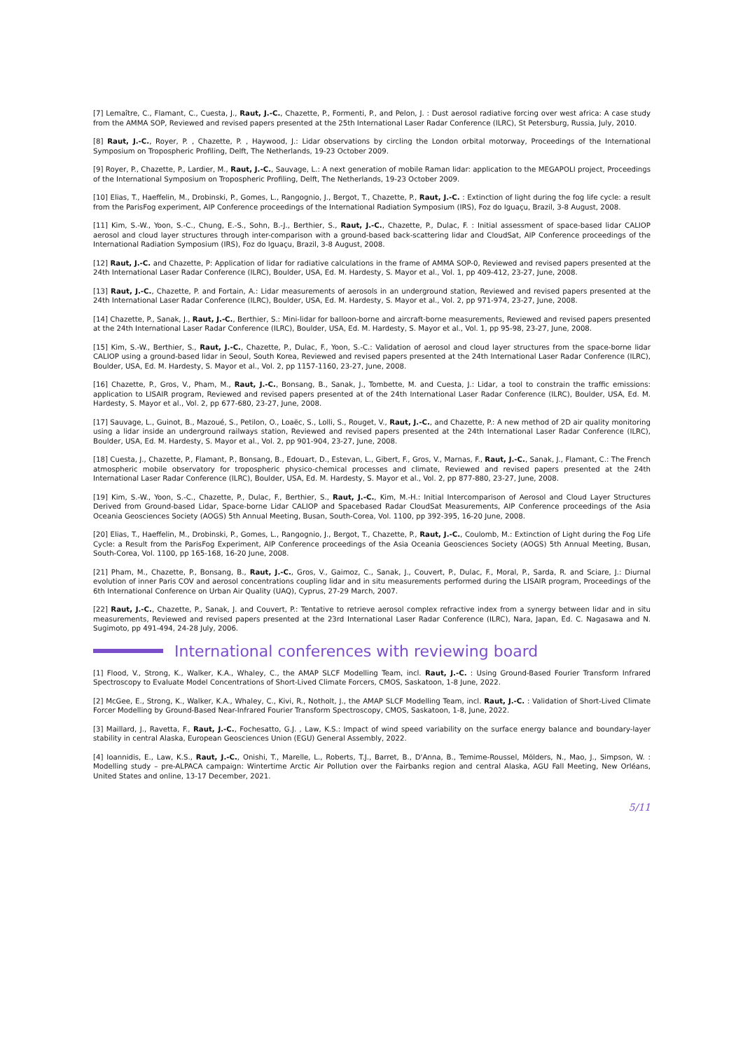[7] Lemaître, C., Flamant, C., Cuesta, J., Raut, J.-C., Chazette, P., Formenti, P., and Pelon, J. : Dust aerosol radiative forcing over west africa: A case study from the AMMA SOP, Reviewed and revised papers presented at the 25th International Laser Radar Conference (ILRC), St Petersburg, Russia, July, 2010.
[8] Raut, J.-C., Royer, P. , Chazette, P. , Haywood, J.: Lidar observations by circling the London orbital motorway, Proceedings of the International Symposium on Tropospheric Profiling, Delft, The Netherlands, 19-23 October 2009.
[9] Royer, P., Chazette, P., Lardier, M., Raut, J.-C., Sauvage, L.: A next generation of mobile Raman lidar: application to the MEGAPOLI project, Proceedings of the International Symposium on Tropospheric Profiling, Delft, The Netherlands, 19-23 October 2009.
[10] Elias, T., Haeffelin, M., Drobinski, P., Gomes, L., Rangognio, J., Bergot, T., Chazette, P., Raut, J.-C. : Extinction of light during the fog life cycle: a result from the ParisFog experiment, AIP Conference proceedings of the International Radiation Symposium (IRS), Foz do Iguaçu, Brazil, 3-8 August, 2008.
[11] Kim, S.-W., Yoon, S.-C., Chung, E.-S., Sohn, B.-J., Berthier, S., Raut, J.-C., Chazette, P., Dulac, F. : Initial assessment of space-based lidar CALIOP aerosol and cloud layer structures through inter-comparison with a ground-based back-scattering lidar and CloudSat, AIP Conference proceedings of the International Radiation Symposium (IRS), Foz do Iguaçu, Brazil, 3-8 August, 2008.
[12] Raut, J.-C. and Chazette, P: Application of lidar for radiative calculations in the frame of AMMA SOP-0, Reviewed and revised papers presented at the 24th International Laser Radar Conference (ILRC), Boulder, USA, Ed. M. Hardesty, S. Mayor et al., Vol. 1, pp 409-412, 23-27, June, 2008.
[13] Raut, J.-C., Chazette, P. and Fortain, A.: Lidar measurements of aerosols in an underground station, Reviewed and revised papers presented at the 24th International Laser Radar Conference (ILRC), Boulder, USA, Ed. M. Hardesty, S. Mayor et al., Vol. 2, pp 971-974, 23-27, June, 2008.
[14] Chazette, P., Sanak, J., Raut, J.-C., Berthier, S.: Mini-lidar for balloon-borne and aircraft-borne measurements, Reviewed and revised papers presented at the 24th International Laser Radar Conference (ILRC), Boulder, USA, Ed. M. Hardesty, S. Mayor et al., Vol. 1, pp 95-98, 23-27, June, 2008.
[15] Kim, S.-W., Berthier, S., Raut, J.-C., Chazette, P., Dulac, F., Yoon, S.-C.: Validation of aerosol and cloud layer structures from the space-borne lidar CALIOP using a ground-based lidar in Seoul, South Korea, Reviewed and revised papers presented at the 24th International Laser Radar Conference (ILRC), Boulder, USA, Ed. M. Hardesty, S. Mayor et al., Vol. 2, pp 1157-1160, 23-27, June, 2008.
[16] Chazette, P., Gros, V., Pham, M., Raut, J.-C., Bonsang, B., Sanak, J., Tombette, M. and Cuesta, J.: Lidar, a tool to constrain the traffic emissions: application to LISAIR program, Reviewed and revised papers presented at of the 24th International Laser Radar Conference (ILRC), Boulder, USA, Ed. M. Hardesty, S. Mayor et al., Vol. 2, pp 677-680, 23-27, June, 2008.
[17] Sauvage, L., Guinot, B., Mazoué, S., Petilon, O., Loaëc, S., Lolli, S., Rouget, V., Raut, J.-C., and Chazette, P.: A new method of 2D air quality monitoring using a lidar inside an underground railways station, Reviewed and revised papers presented at the 24th International Laser Radar Conference (ILRC), Boulder, USA, Ed. M. Hardesty, S. Mayor et al., Vol. 2, pp 901-904, 23-27, June, 2008.
[18] Cuesta, J., Chazette, P., Flamant, P., Bonsang, B., Edouart, D., Estevan, L., Gibert, F., Gros, V., Marnas, F., Raut, J.-C., Sanak, J., Flamant, C.: The French atmospheric mobile observatory for tropospheric physico-chemical processes and climate, Reviewed and revised papers presented at the 24th International Laser Radar Conference (ILRC), Boulder, USA, Ed. M. Hardesty, S. Mayor et al., Vol. 2, pp 877-880, 23-27, June, 2008.
[19] Kim, S.-W., Yoon, S.-C., Chazette, P., Dulac, F., Berthier, S., Raut, J.-C., Kim, M.-H.: Initial Intercomparison of Aerosol and Cloud Layer Structures Derived from Ground-based Lidar, Space-borne Lidar CALIOP and Spacebased Radar CloudSat Measurements, AIP Conference proceedings of the Asia Oceania Geosciences Society (AOGS) 5th Annual Meeting, Busan, South-Corea, Vol. 1100, pp 392-395, 16-20 June, 2008.
[20] Elias, T., Haeffelin, M., Drobinski, P., Gomes, L., Rangognio, J., Bergot, T., Chazette, P., Raut, J.-C., Coulomb, M.: Extinction of Light during the Fog Life Cycle: a Result from the ParisFog Experiment, AIP Conference proceedings of the Asia Oceania Geosciences Society (AOGS) 5th Annual Meeting, Busan, South-Corea, Vol. 1100, pp 165-168, 16-20 June, 2008.
[21] Pham, M., Chazette, P., Bonsang, B., Raut, J.-C., Gros, V., Gaimoz, C., Sanak, J., Couvert, P., Dulac, F., Moral, P., Sarda, R. and Sciare, J.: Diurnal evolution of inner Paris COV and aerosol concentrations coupling lidar and in situ measurements performed during the LISAIR program, Proceedings of the 6th International Conference on Urban Air Quality (UAQ), Cyprus, 27-29 March, 2007.
[22] Raut, J.-C., Chazette, P., Sanak, J. and Couvert, P.: Tentative to retrieve aerosol complex refractive index from a synergy between lidar and in situ measurements, Reviewed and revised papers presented at the 23rd International Laser Radar Conference (ILRC), Nara, Japan, Ed. C. Nagasawa and N. Sugimoto, pp 491-494, 24-28 July, 2006.
International conferences with reviewing board
[1] Flood, V., Strong, K., Walker, K.A., Whaley, C., the AMAP SLCF Modelling Team, incl. Raut, J.-C. : Using Ground-Based Fourier Transform Infrared Spectroscopy to Evaluate Model Concentrations of Short-Lived Climate Forcers, CMOS, Saskatoon, 1-8 June, 2022.
[2] McGee, E., Strong, K., Walker, K.A., Whaley, C., Kivi, R., Notholt, J., the AMAP SLCF Modelling Team, incl. Raut, J.-C. : Validation of Short-Lived Climate Forcer Modelling by Ground-Based Near-Infrared Fourier Transform Spectroscopy, CMOS, Saskatoon, 1-8, June, 2022.
[3] Maillard, J., Ravetta, F., Raut, J.-C., Fochesatto, G.J. , Law, K.S.: Impact of wind speed variability on the surface energy balance and boundary-layer stability in central Alaska, European Geosciences Union (EGU) General Assembly, 2022.
[4] Ioannidis, E., Law, K.S., Raut, J.-C., Onishi, T., Marelle, L., Roberts, T.J., Barret, B., D'Anna, B., Temime-Roussel, Mölders, N., Mao, J., Simpson, W. : Modelling study – pre-ALPACA campaign: Wintertime Arctic Air Pollution over the Fairbanks region and central Alaska, AGU Fall Meeting, New Orléans, United States and online, 13-17 December, 2021.
5/11